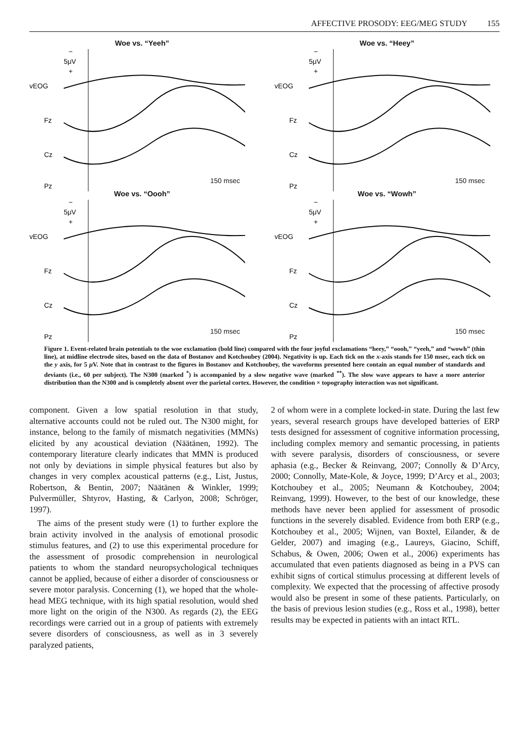AFFECTIVE PROSODY: EEG/MEG STUDY 155
Woe vs. “Yeeh”
−
5μV
+
vEOG
Fz
Cz
Pz
150 msec
Woe vs. “Heey”
−
5μV
+
vEOG
Fz
Cz
Pz
150 msec
Woe vs. “Oooh”
−
5μV
+
vEOG
Fz
Cz
Pz
150 msec
Woe vs. “Wowh”
−
5μV
+
vEOG
Fz
Cz
Pz
150 msec
Figure 1. Event-related brain potentials to the woe exclamation (bold line) compared with the four joyful exclamations “heey,” “oooh,” “yeeh,” and “wowh” (thin line), at midline electrode sites, based on the data of Bostanov and Kotchoubey (2004). Negativity is up. Each tick on the x-axis stands for 150 msec, each tick on the y axis, for 5 μ V. Note that in contrast to the figures in Bostanov and Kotchoubey, the waveforms presented here contain an equal number of standards and deviants (i.e., 60 per subject). The N300 (marked <sup>*</sup>) is accompanied by a slow negative wave (marked <sup>**</sup>). The slow wave appears to have a more anterior distribution than the N300 and is completely absent over the parietal cortex. However, the condition × topography interaction was not significant.
component. Given a low spatial resolution in that study, alternative accounts could not be ruled out. The N300 might, for instance, belong to the family of mismatch negativities (MMNs) elicited by any acoustical deviation (Näätänen, 1992). The contemporary literature clearly indicates that MMN is produced not only by deviations in simple physical features but also by changes in very complex acoustical patterns (e.g., List, Justus, Robertson, & Bentin, 2007; Näätänen & Winkler, 1999; Pulvermüller, Shtyrov, Hasting, & Carlyon, 2008; Schröger, 1997).
The aims of the present study were (1) to further explore the brain activity involved in the analysis of emotional prosodic stimulus features, and (2) to use this experimental procedure for the assessment of prosodic comprehension in neurological patients to whom the standard neuropsychological techniques cannot be applied, because of either a disorder of consciousness or severe motor paralysis. Concerning (1), we hoped that the whole-head MEG technique, with its high spatial resolution, would shed more light on the origin of the N300. As regards (2), the EEG recordings were carried out in a group of patients with extremely severe disorders of consciousness, as well as in 3 severely paralyzed patients,
2 of whom were in a complete locked-in state. During the last few years, several research groups have developed batteries of ERP tests designed for assessment of cognitive information processing, including complex memory and semantic processing, in patients with severe paralysis, disorders of consciousness, or severe aphasia (e.g., Becker & Reinvang, 2007; Connolly & D’Arcy, 2000; Connolly, Mate-Kole, & Joyce, 1999; D’Arcy et al., 2003; Kotchoubey et al., 2005; Neumann & Kotchoubey, 2004; Reinvang, 1999). However, to the best of our knowledge, these methods have never been applied for assessment of prosodic functions in the severely disabled. Evidence from both ERP (e.g., Kotchoubey et al., 2005; Wijnen, van Boxtel, Eilander, & de Gelder, 2007) and imaging (e.g., Laureys, Giacino, Schiff, Schabus, & Owen, 2006; Owen et al., 2006) experiments has accumulated that even patients diagnosed as being in a PVS can exhibit signs of cortical stimulus processing at different levels of complexity. We expected that the processing of affective prosody would also be present in some of these patients. Particularly, on the basis of previous lesion studies (e.g., Ross et al., 1998), better results may be expected in patients with an intact RTL.